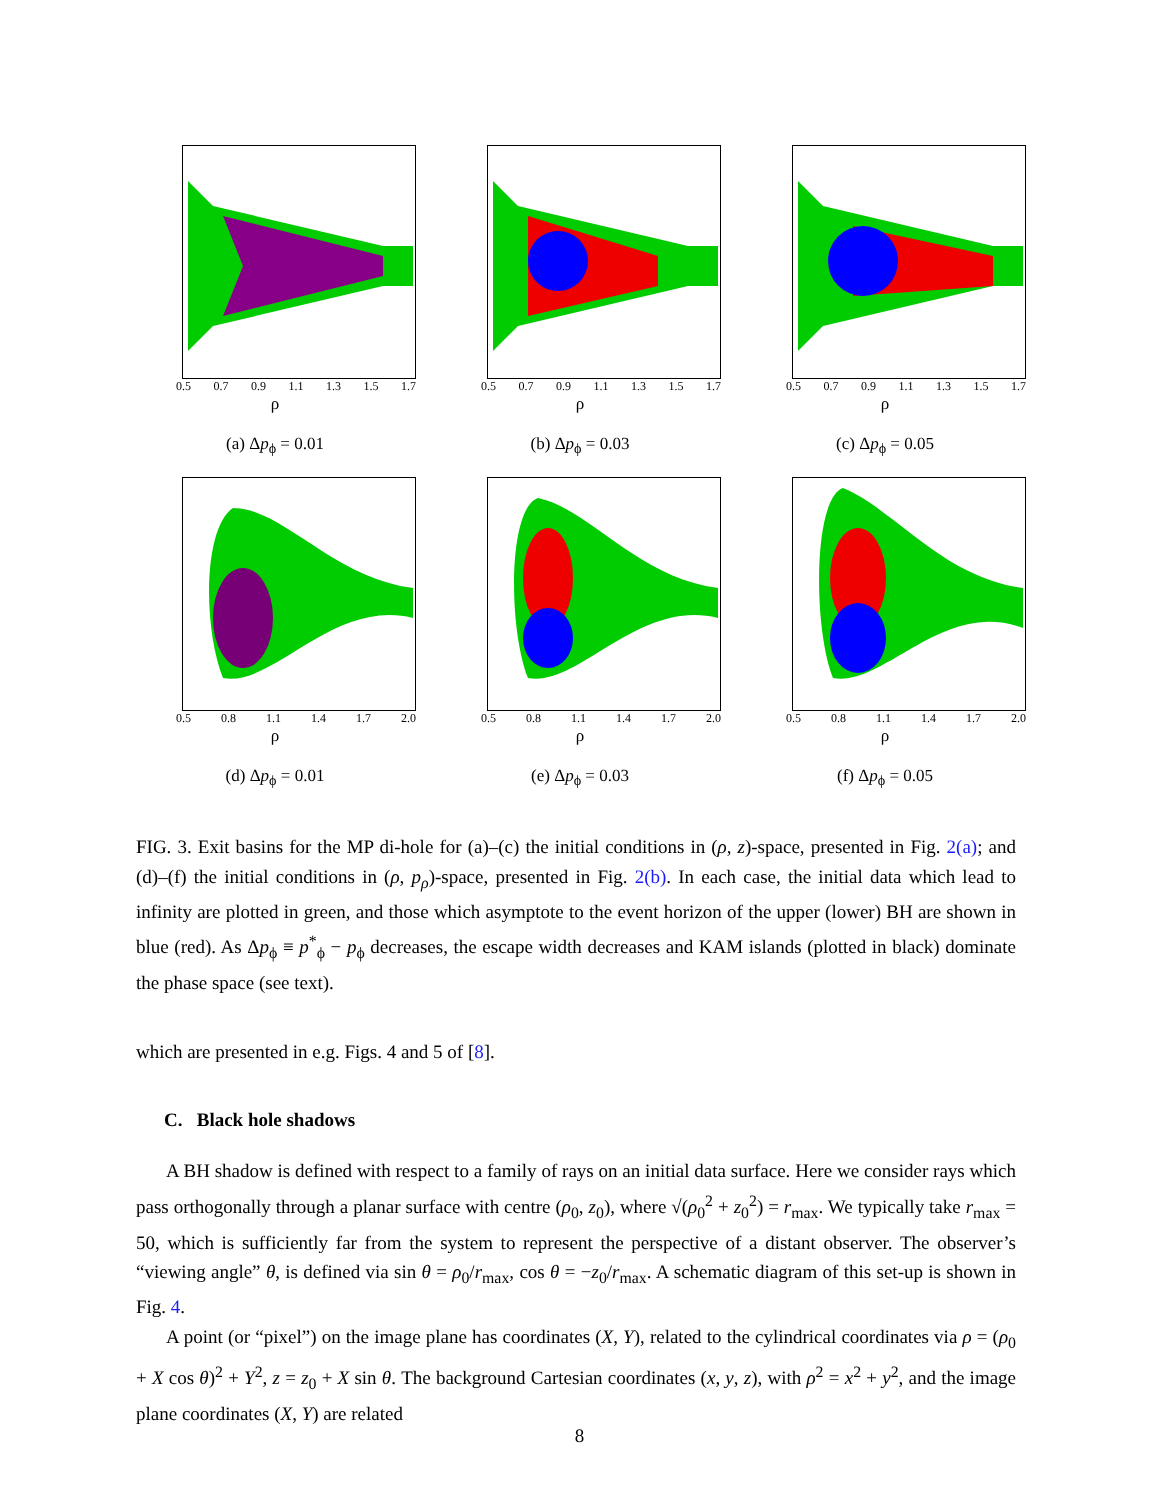0.5 0.7 0.9 1.1 1.3 1.5 1.7
ρ
(a) Δp<sub>ϕ</sub> = 0.01
0.5 0.7 0.9 1.1 1.3 1.5 1.7
ρ
(b) Δp<sub>ϕ</sub> = 0.03
0.5 0.7 0.9 1.1 1.3 1.5 1.7
ρ
(c) Δp<sub>ϕ</sub> = 0.05
0.5 0.8 1.1 1.4 1.7 2.0
ρ
(d) Δp<sub>ϕ</sub> = 0.01
0.5 0.8 1.1 1.4 1.7 2.0
ρ
(e) Δp<sub>ϕ</sub> = 0.03
0.5 0.8 1.1 1.4 1.7 2.0
ρ
(f) Δp<sub>ϕ</sub> = 0.05
FIG. 3. Exit basins for the MP di-hole for (a)–(c) the initial conditions in (ρ, z)-space, presented in Fig. 2(a); and (d)–(f) the initial conditions in (ρ, p<sub>ρ</sub>)-space, presented in Fig. 2(b). In each case, the initial data which lead to infinity are plotted in green, and those which asymptote to the event horizon of the upper (lower) BH are shown in blue (red). As Δp<sub>ϕ</sub> ≡ p<sup>*</sup><sub>ϕ</sub> − p<sub>ϕ</sub> decreases, the escape width decreases and KAM islands (plotted in black) dominate the phase space (see text).
which are presented in e.g. Figs. 4 and 5 of [8].
C. Black hole shadows
A BH shadow is defined with respect to a family of rays on an initial data surface. Here we consider rays which pass orthogonally through a planar surface with centre (ρ<sub>0</sub>, z<sub>0</sub>), where √(ρ<sub>0</sub><sup>2</sup> + z<sub>0</sub><sup>2</sup>) = r<sub>max</sub>. We typically take r<sub>max</sub> = 50, which is sufficiently far from the system to represent the perspective of a distant observer. The observer’s “viewing angle” θ, is defined via sin θ = ρ<sub>0</sub>/r<sub>max</sub>, cos θ = −z<sub>0</sub>/r<sub>max</sub>. A schematic diagram of this set-up is shown in Fig. 4.
A point (or “pixel”) on the image plane has coordinates (X, Y), related to the cylindrical coordinates via ρ = (ρ<sub>0</sub> + X cos θ)<sup>2</sup> + Y<sup>2</sup>, z = z<sub>0</sub> + X sin θ. The background Cartesian coordinates (x, y, z), with ρ<sup>2</sup> = x<sup>2</sup> + y<sup>2</sup>, and the image plane coordinates (X, Y) are related
8